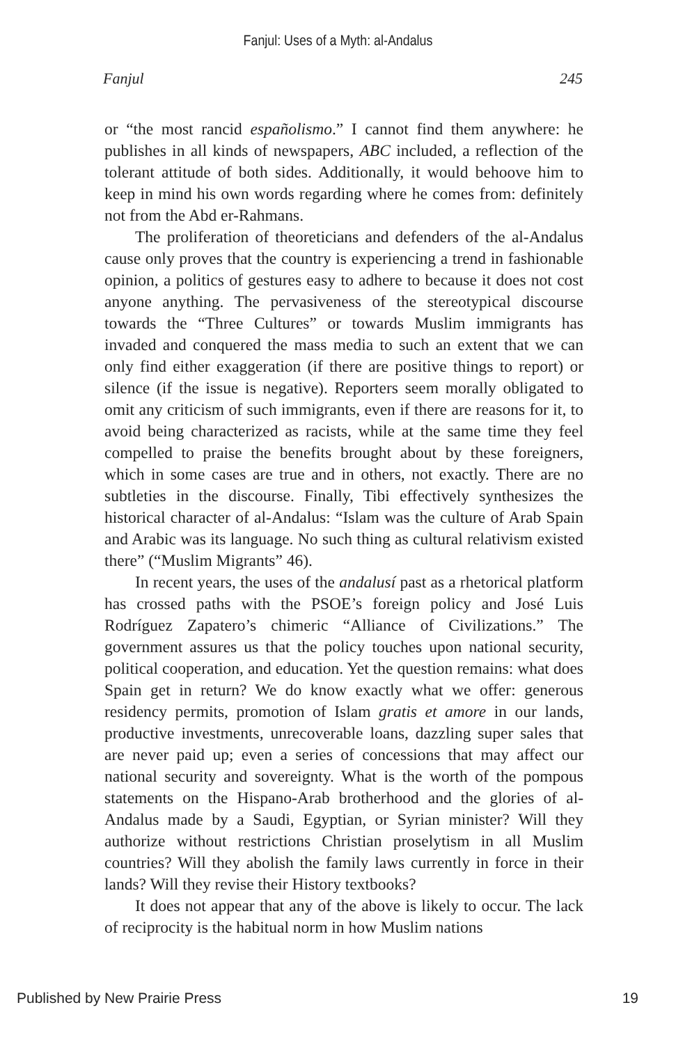Fanjul: Uses of a Myth: al-Andalus
Fanjul 245
or “the most rancid españolismo.” I cannot find them anywhere: he publishes in all kinds of newspapers, ABC included, a reflection of the tolerant attitude of both sides. Additionally, it would behoove him to keep in mind his own words regarding where he comes from: definitely not from the Abd er-Rahmans.
The proliferation of theoreticians and defenders of the al-Andalus cause only proves that the country is experiencing a trend in fashionable opinion, a politics of gestures easy to adhere to because it does not cost anyone anything. The pervasiveness of the stereotypical discourse towards the “Three Cultures” or towards Muslim immigrants has invaded and conquered the mass media to such an extent that we can only find either exaggeration (if there are positive things to report) or silence (if the issue is negative). Reporters seem morally obligated to omit any criticism of such immigrants, even if there are reasons for it, to avoid being characterized as racists, while at the same time they feel compelled to praise the benefits brought about by these foreigners, which in some cases are true and in others, not exactly. There are no subtleties in the discourse. Finally, Tibi effectively synthesizes the historical character of al-Andalus: “Islam was the culture of Arab Spain and Arabic was its language. No such thing as cultural relativism existed there” (“Muslim Migrants” 46).
In recent years, the uses of the andalusí past as a rhetorical platform has crossed paths with the PSOE’s foreign policy and José Luis Rodríguez Zapatero’s chimeric “Alliance of Civilizations.” The government assures us that the policy touches upon national security, political cooperation, and education. Yet the question remains: what does Spain get in return? We do know exactly what we offer: generous residency permits, promotion of Islam gratis et amore in our lands, productive investments, unrecoverable loans, dazzling super sales that are never paid up; even a series of concessions that may affect our national security and sovereignty. What is the worth of the pompous statements on the Hispano-Arab brotherhood and the glories of al-Andalus made by a Saudi, Egyptian, or Syrian minister? Will they authorize without restrictions Christian proselytism in all Muslim countries? Will they abolish the family laws currently in force in their lands? Will they revise their History textbooks?
It does not appear that any of the above is likely to occur. The lack of reciprocity is the habitual norm in how Muslim nations
Published by New Prairie Press 19